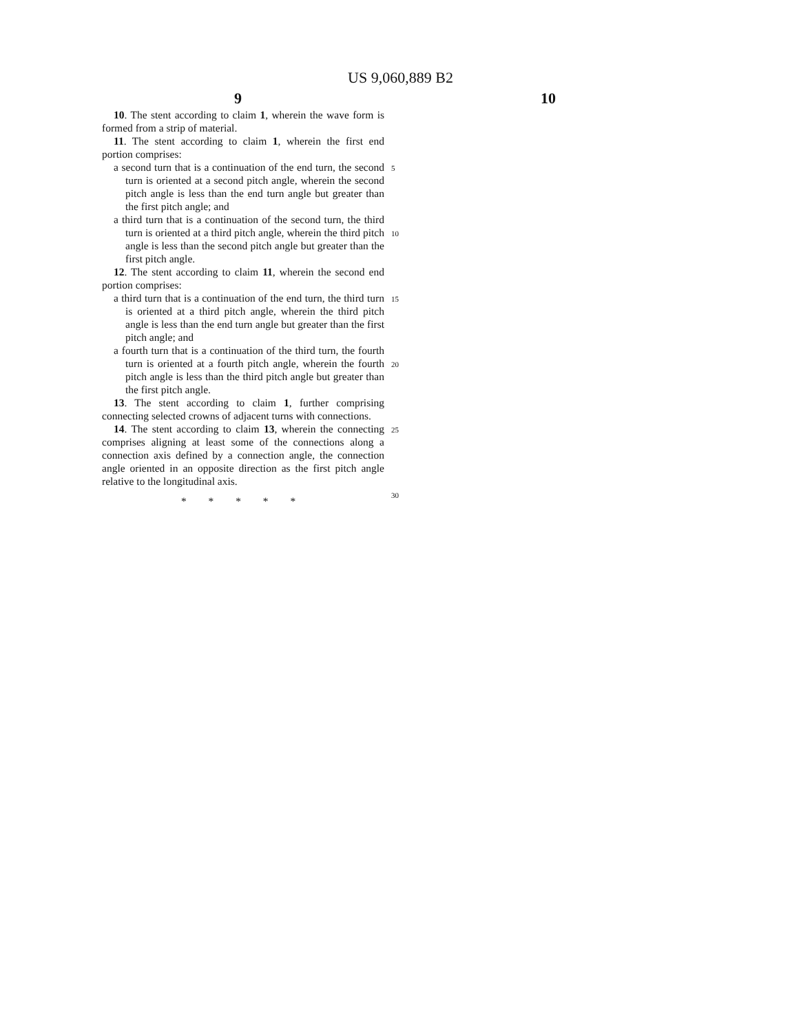US 9,060,889 B2
9 10
10. The stent according to claim 1, wherein the wave form is formed from a strip of material.
11. The stent according to claim 1, wherein the first end portion comprises:
a second turn that is a continuation of the end turn, the second turn is oriented at a second pitch angle, wherein the second pitch angle is less than the end turn angle but greater than the first pitch angle; and
a third turn that is a continuation of the second turn, the third turn is oriented at a third pitch angle, wherein the third pitch angle is less than the second pitch angle but greater than the first pitch angle.
12. The stent according to claim 11, wherein the second end portion comprises:
a third turn that is a continuation of the end turn, the third turn is oriented at a third pitch angle, wherein the third pitch angle is less than the end turn angle but greater than the first pitch angle; and
a fourth turn that is a continuation of the third turn, the fourth turn is oriented at a fourth pitch angle, wherein the fourth pitch angle is less than the third pitch angle but greater than the first pitch angle.
13. The stent according to claim 1, further comprising connecting selected crowns of adjacent turns with connections.
14. The stent according to claim 13, wherein the connecting comprises aligning at least some of the connections along a connection axis defined by a connection angle, the connection angle oriented in an opposite direction as the first pitch angle relative to the longitudinal axis.
* * * * *
5
10
15
20
25
30